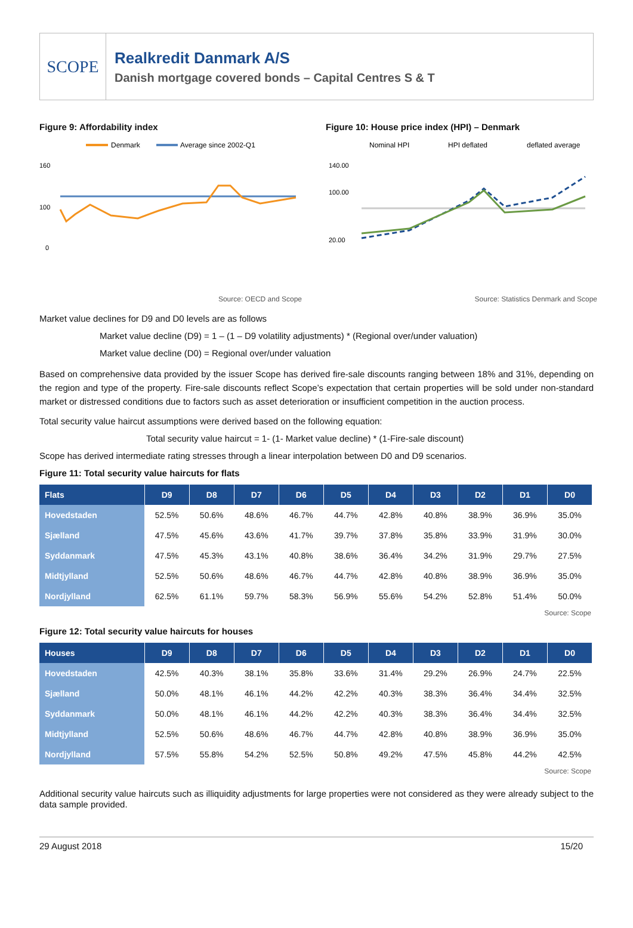SCOPE
Realkredit Danmark A/S
Danish mortgage covered bonds – Capital Centres S & T
Figure 9: Affordability index
Denmark
Average since 2002-Q1
160
100
0
Source: OECD and Scope
Figure 10: House price index (HPI) – Denmark
Nominal HPI
HPI deflated
deflated average
140.00
100.00
20.00
Source: Statistics Denmark and Scope
Market value declines for D9 and D0 levels are as follows
Market value decline (D9) = 1 – (1 – D9 volatility adjustments) * (Regional over/under valuation)
Market value decline (D0) = Regional over/under valuation
Based on comprehensive data provided by the issuer Scope has derived fire-sale discounts ranging between 18% and 31%, depending on the region and type of the property. Fire-sale discounts reflect Scope’s expectation that certain properties will be sold under non-standard market or distressed conditions due to factors such as asset deterioration or insufficient competition in the auction process.
Total security value haircut assumptions were derived based on the following equation:
Total security value haircut = 1- (1- Market value decline) * (1-Fire-sale discount)
Scope has derived intermediate rating stresses through a linear interpolation between D0 and D9 scenarios.
Figure 11: Total security value haircuts for flats
| Flats | D9 | D8 | D7 | D6 | D5 | D4 | D3 | D2 | D1 | D0 |
| --- | --- | --- | --- | --- | --- | --- | --- | --- | --- | --- |
| Hovedstaden | 52.5% | 50.6% | 48.6% | 46.7% | 44.7% | 42.8% | 40.8% | 38.9% | 36.9% | 35.0% |
| Sjælland | 47.5% | 45.6% | 43.6% | 41.7% | 39.7% | 37.8% | 35.8% | 33.9% | 31.9% | 30.0% |
| Syddanmark | 47.5% | 45.3% | 43.1% | 40.8% | 38.6% | 36.4% | 34.2% | 31.9% | 29.7% | 27.5% |
| Midtjylland | 52.5% | 50.6% | 48.6% | 46.7% | 44.7% | 42.8% | 40.8% | 38.9% | 36.9% | 35.0% |
| Nordjylland | 62.5% | 61.1% | 59.7% | 58.3% | 56.9% | 55.6% | 54.2% | 52.8% | 51.4% | 50.0% |
Source: Scope
Figure 12: Total security value haircuts for houses
| Houses | D9 | D8 | D7 | D6 | D5 | D4 | D3 | D2 | D1 | D0 |
| --- | --- | --- | --- | --- | --- | --- | --- | --- | --- | --- |
| Hovedstaden | 42.5% | 40.3% | 38.1% | 35.8% | 33.6% | 31.4% | 29.2% | 26.9% | 24.7% | 22.5% |
| Sjælland | 50.0% | 48.1% | 46.1% | 44.2% | 42.2% | 40.3% | 38.3% | 36.4% | 34.4% | 32.5% |
| Syddanmark | 50.0% | 48.1% | 46.1% | 44.2% | 42.2% | 40.3% | 38.3% | 36.4% | 34.4% | 32.5% |
| Midtjylland | 52.5% | 50.6% | 48.6% | 46.7% | 44.7% | 42.8% | 40.8% | 38.9% | 36.9% | 35.0% |
| Nordjylland | 57.5% | 55.8% | 54.2% | 52.5% | 50.8% | 49.2% | 47.5% | 45.8% | 44.2% | 42.5% |
Source: Scope
Additional security value haircuts such as illiquidity adjustments for large properties were not considered as they were already subject to the data sample provided.
29 August 2018 15/20